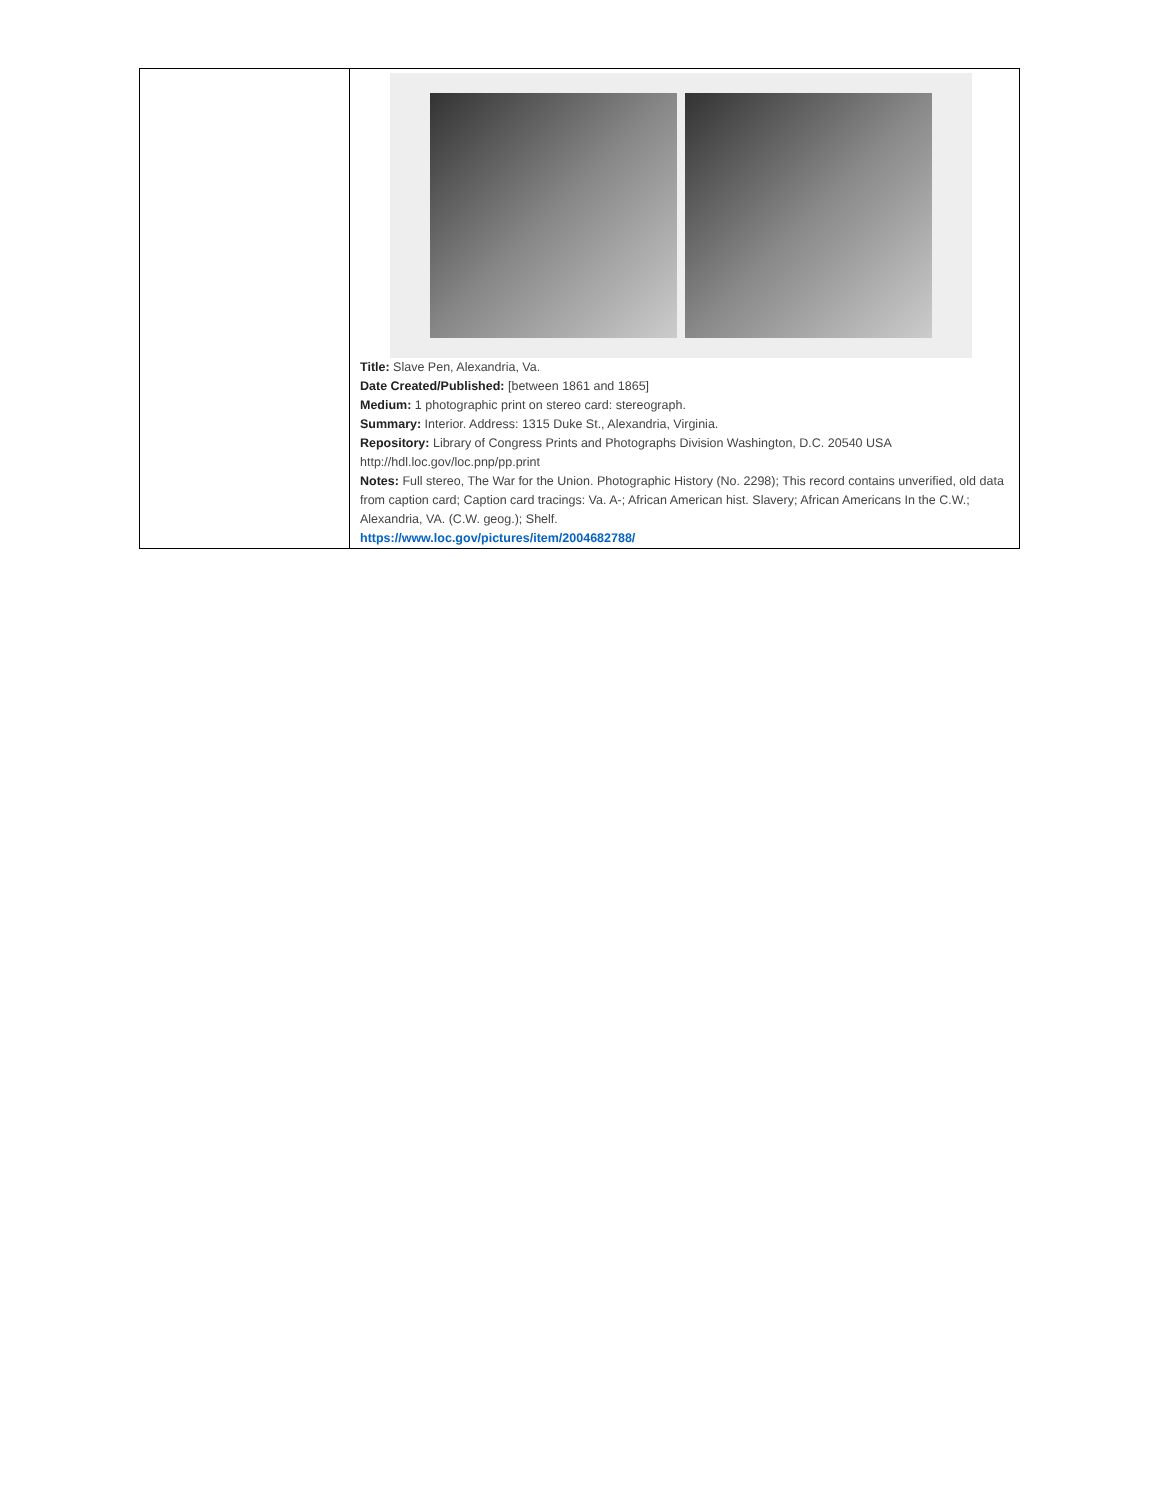| | Title: Slave Pen, Alexandria, Va. Date Created/Published: [between 1861 and 1865] Medium: 1 photographic print on stereo card: stereograph. Summary: Interior. Address: 1315 Duke St., Alexandria, Virginia. Repository: Library of Congress Prints and Photographs Division Washington, D.C. 20540 USA http://hdl.loc.gov/loc.pnp/pp.print Notes: Full stereo, The War for the Union. Photographic History (No. 2298); This record contains unverified, old data from caption card; Caption card tracings: Va. A-; African American hist. Slavery; African Americans In the C.W.; Alexandria, VA. (C.W. geog.); Shelf. https://www.loc.gov/pictures/item/2004682788/ |